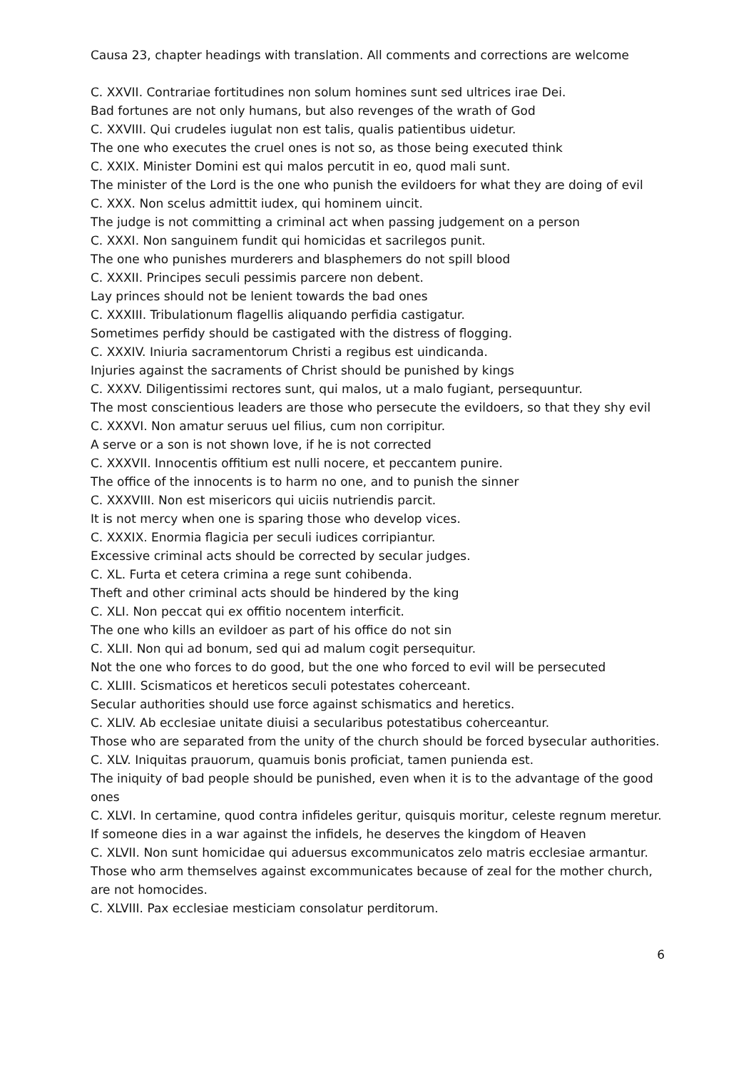Causa 23, chapter headings with translation. All comments and corrections are welcome
C. XXVII. Contrariae fortitudines non solum homines sunt sed ultrices irae Dei.
Bad fortunes are not only humans, but also revenges of the wrath of God
C. XXVIII. Qui crudeles iugulat non est talis, qualis patientibus uidetur.
The one who executes the cruel ones is not so, as those being executed think
C. XXIX. Minister Domini est qui malos percutit in eo, quod mali sunt.
The minister of the Lord is the one who punish the evildoers for what they are doing of evil
C. XXX. Non scelus admittit iudex, qui hominem uincit.
The judge is not committing a criminal act when passing judgement on a person
C. XXXI. Non sanguinem fundit qui homicidas et sacrilegos punit.
The one who punishes murderers and blasphemers do not spill blood
C. XXXII. Principes seculi pessimis parcere non debent.
Lay princes should not be lenient towards the bad ones
C. XXXIII. Tribulationum flagellis aliquando perfidia castigatur.
Sometimes perfidy should be castigated with the distress of flogging.
C. XXXIV. Iniuria sacramentorum Christi a regibus est uindicanda.
Injuries against the sacraments of Christ should be punished by kings
C. XXXV. Diligentissimi rectores sunt, qui malos, ut a malo fugiant, persequuntur.
The most conscientious leaders are those who persecute the evildoers, so that they shy evil
C. XXXVI. Non amatur seruus uel filius, cum non corripitur.
A serve or a son is not shown love, if he is not corrected
C. XXXVII. Innocentis offitium est nulli nocere, et peccantem punire.
The office of the innocents is to harm no one, and to punish the sinner
C. XXXVIII. Non est misericors qui uiciis nutriendis parcit.
It is not mercy when one is sparing those who develop vices.
C. XXXIX. Enormia flagicia per seculi iudices corripiantur.
Excessive criminal acts should be corrected by secular judges.
C. XL. Furta et cetera crimina a rege sunt cohibenda.
Theft and other criminal acts should be hindered by the king
C. XLI. Non peccat qui ex offitio nocentem interficit.
The one who kills an evildoer as part of his office do not sin
C. XLII. Non qui ad bonum, sed qui ad malum cogit persequitur.
Not the one who forces to do good, but the one who forced to evil will be persecuted
C. XLIII. Scismaticos et hereticos seculi potestates coherceant.
Secular authorities should use force against schismatics and heretics.
C. XLIV. Ab ecclesiae unitate diuisi a secularibus potestatibus coherceantur.
Those who are separated from the unity of the church should be forced bysecular authorities.
C. XLV. Iniquitas prauorum, quamuis bonis proficiat, tamen punienda est.
The iniquity of bad people should be punished, even when it is to the advantage of the good ones
C. XLVI. In certamine, quod contra infideles geritur, quisquis moritur, celeste regnum meretur.
If someone dies in a war against the infidels, he deserves the kingdom of Heaven
C. XLVII. Non sunt homicidae qui aduersus excommunicatos zelo matris ecclesiae armantur.
Those who arm themselves against excommunicates because of zeal for the mother church, are not homocides.
C. XLVIII. Pax ecclesiae mesticiam consolatur perditorum.
6